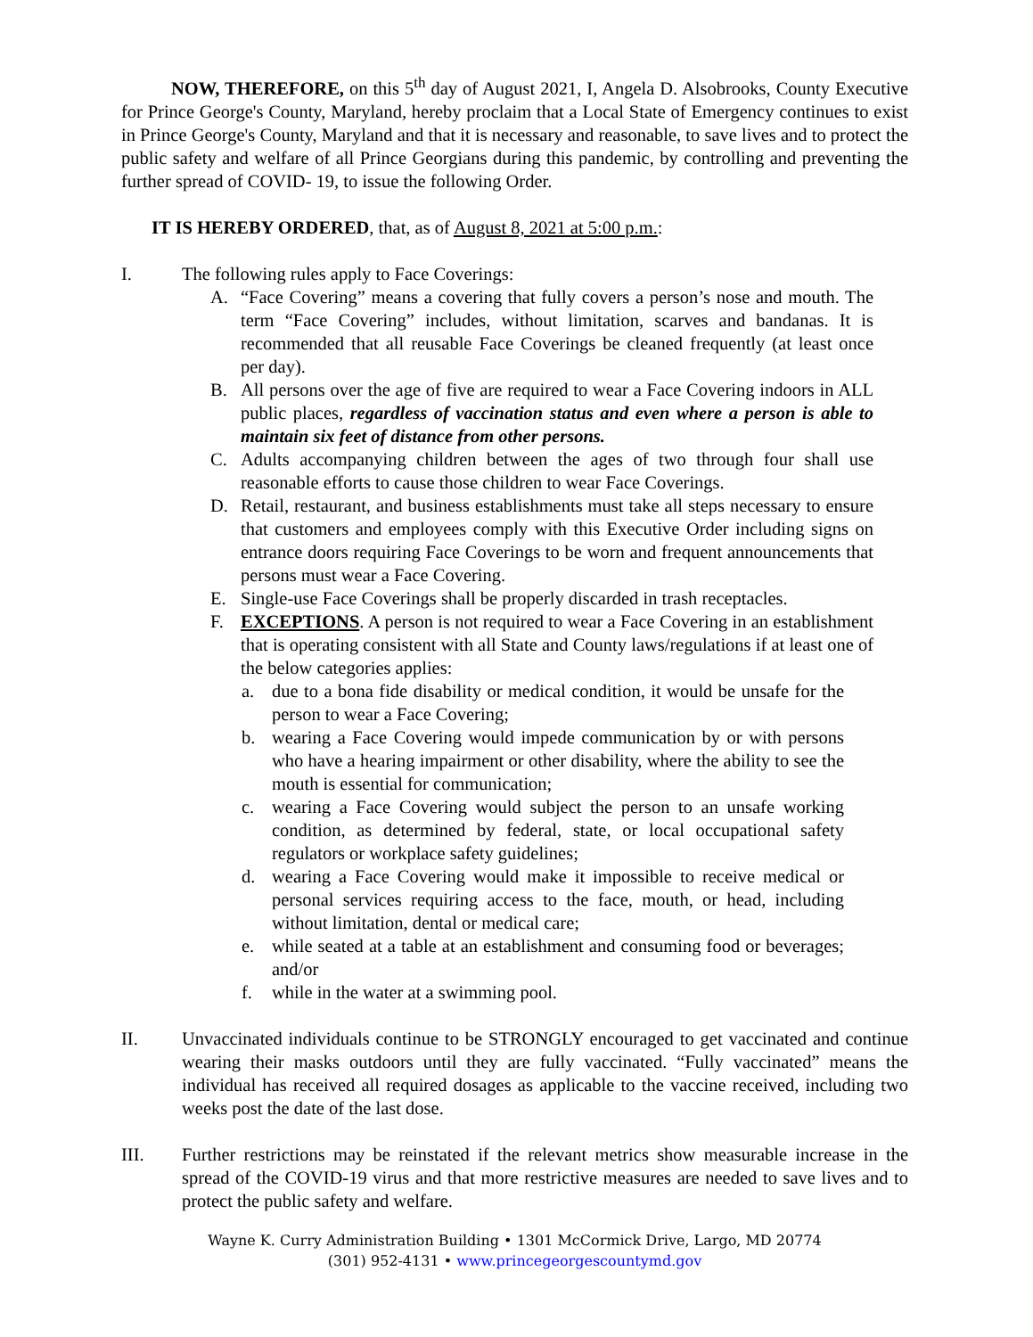NOW, THEREFORE, on this 5<sup>th</sup> day of August 2021, I, Angela D. Alsobrooks, County Executive for Prince George's County, Maryland, hereby proclaim that a Local State of Emergency continues to exist in Prince George's County, Maryland and that it is necessary and reasonable, to save lives and to protect the public safety and welfare of all Prince Georgians during this pandemic, by controlling and preventing the further spread of COVID- 19, to issue the following Order.
IT IS HEREBY ORDERED, that, as of August 8, 2021 at 5:00 p.m.:
I. The following rules apply to Face Coverings:
A. “Face Covering” means a covering that fully covers a person’s nose and mouth. The term “Face Covering” includes, without limitation, scarves and bandanas. It is recommended that all reusable Face Coverings be cleaned frequently (at least once per day).
B. All persons over the age of five are required to wear a Face Covering indoors in ALL public places, regardless of vaccination status and even where a person is able to maintain six feet of distance from other persons.
C. Adults accompanying children between the ages of two through four shall use reasonable efforts to cause those children to wear Face Coverings.
D. Retail, restaurant, and business establishments must take all steps necessary to ensure that customers and employees comply with this Executive Order including signs on entrance doors requiring Face Coverings to be worn and frequent announcements that persons must wear a Face Covering.
E. Single-use Face Coverings shall be properly discarded in trash receptacles.
F. EXCEPTIONS. A person is not required to wear a Face Covering in an establishment that is operating consistent with all State and County laws/regulations if at least one of the below categories applies:
a. due to a bona fide disability or medical condition, it would be unsafe for the person to wear a Face Covering;
b. wearing a Face Covering would impede communication by or with persons who have a hearing impairment or other disability, where the ability to see the mouth is essential for communication;
c. wearing a Face Covering would subject the person to an unsafe working condition, as determined by federal, state, or local occupational safety regulators or workplace safety guidelines;
d. wearing a Face Covering would make it impossible to receive medical or personal services requiring access to the face, mouth, or head, including without limitation, dental or medical care;
e. while seated at a table at an establishment and consuming food or beverages; and/or
f. while in the water at a swimming pool.
II. Unvaccinated individuals continue to be STRONGLY encouraged to get vaccinated and continue wearing their masks outdoors until they are fully vaccinated. “Fully vaccinated” means the individual has received all required dosages as applicable to the vaccine received, including two weeks post the date of the last dose.
III. Further restrictions may be reinstated if the relevant metrics show measurable increase in the spread of the COVID-19 virus and that more restrictive measures are needed to save lives and to protect the public safety and welfare.
Wayne K. Curry Administration Building • 1301 McCormick Drive, Largo, MD 20774
(301) 952-4131 • www.princegeorgescountymd.gov